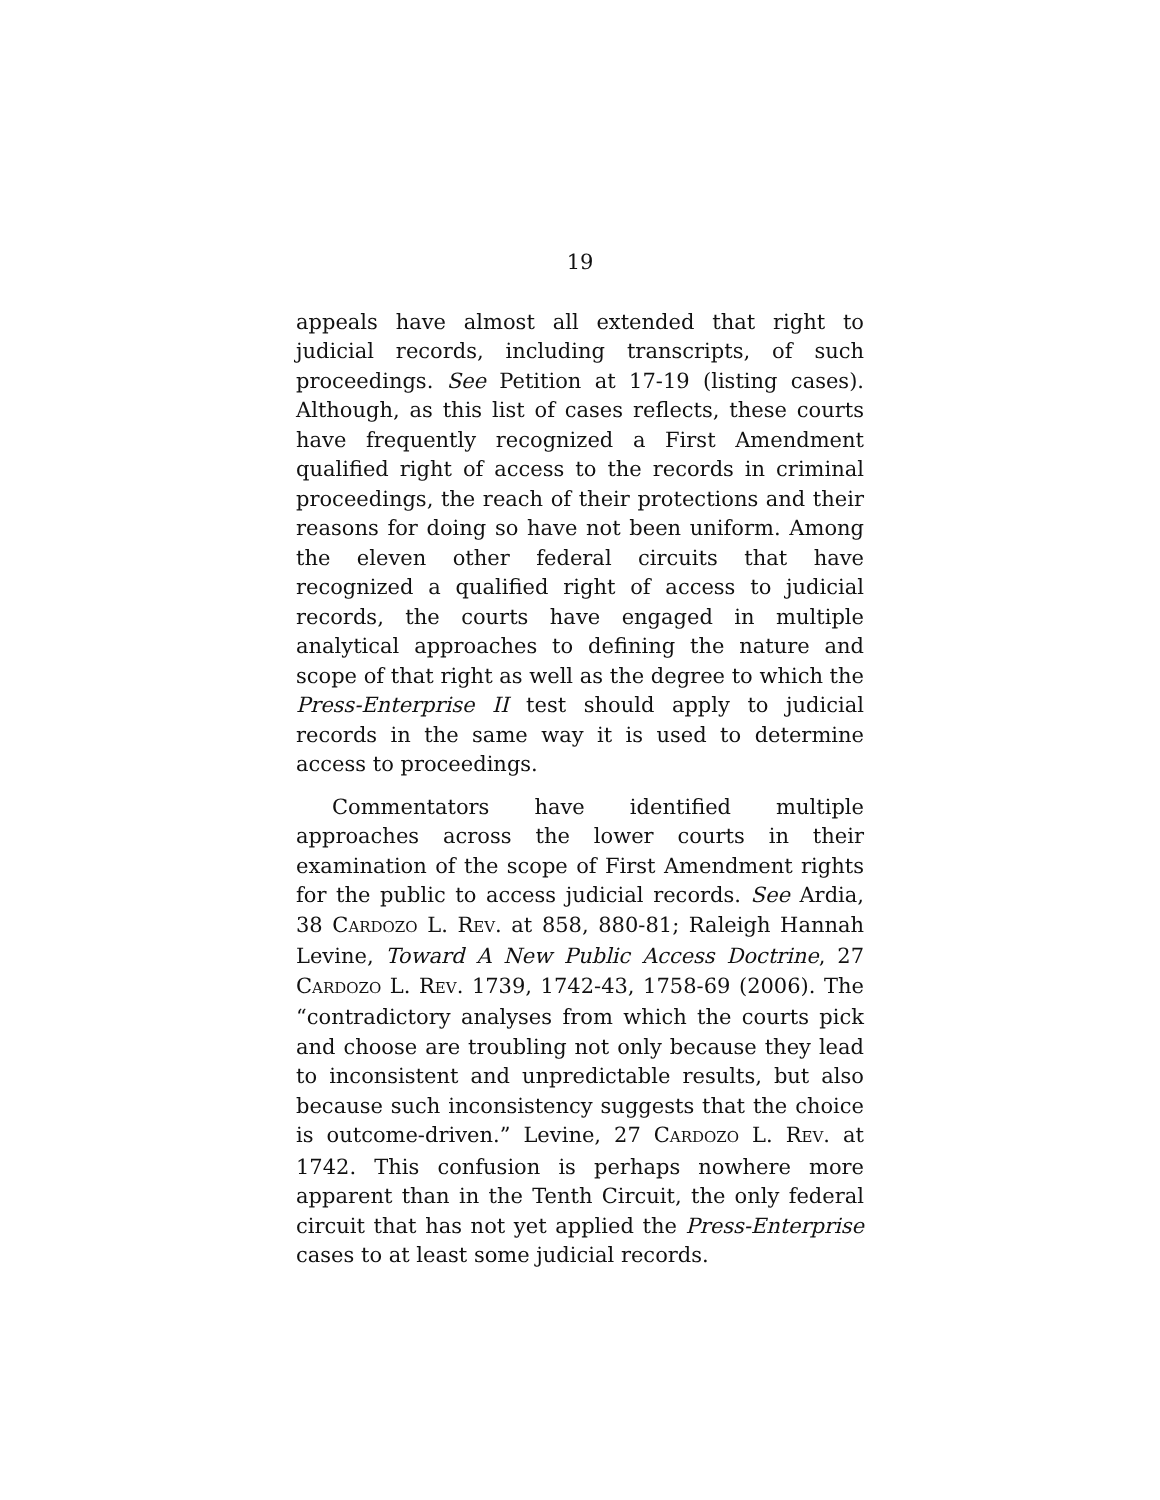19
appeals have almost all extended that right to judicial records, including transcripts, of such proceedings. See Petition at 17-19 (listing cases). Although, as this list of cases reflects, these courts have frequently recognized a First Amendment qualified right of access to the records in criminal proceedings, the reach of their protections and their reasons for doing so have not been uniform. Among the eleven other federal circuits that have recognized a qualified right of access to judicial records, the courts have engaged in multiple analytical approaches to defining the nature and scope of that right as well as the degree to which the Press-Enterprise II test should apply to judicial records in the same way it is used to determine access to proceedings.
Commentators have identified multiple approaches across the lower courts in their examination of the scope of First Amendment rights for the public to access judicial records. See Ardia, 38 CARDOZO L. REV. at 858, 880-81; Raleigh Hannah Levine, Toward A New Public Access Doctrine, 27 CARDOZO L. REV. 1739, 1742-43, 1758-69 (2006). The “contradictory analyses from which the courts pick and choose are troubling not only because they lead to inconsistent and unpredictable results, but also because such inconsistency suggests that the choice is outcome-driven.” Levine, 27 CARDOZO L. REV. at 1742. This confusion is perhaps nowhere more apparent than in the Tenth Circuit, the only federal circuit that has not yet applied the Press-Enterprise cases to at least some judicial records.